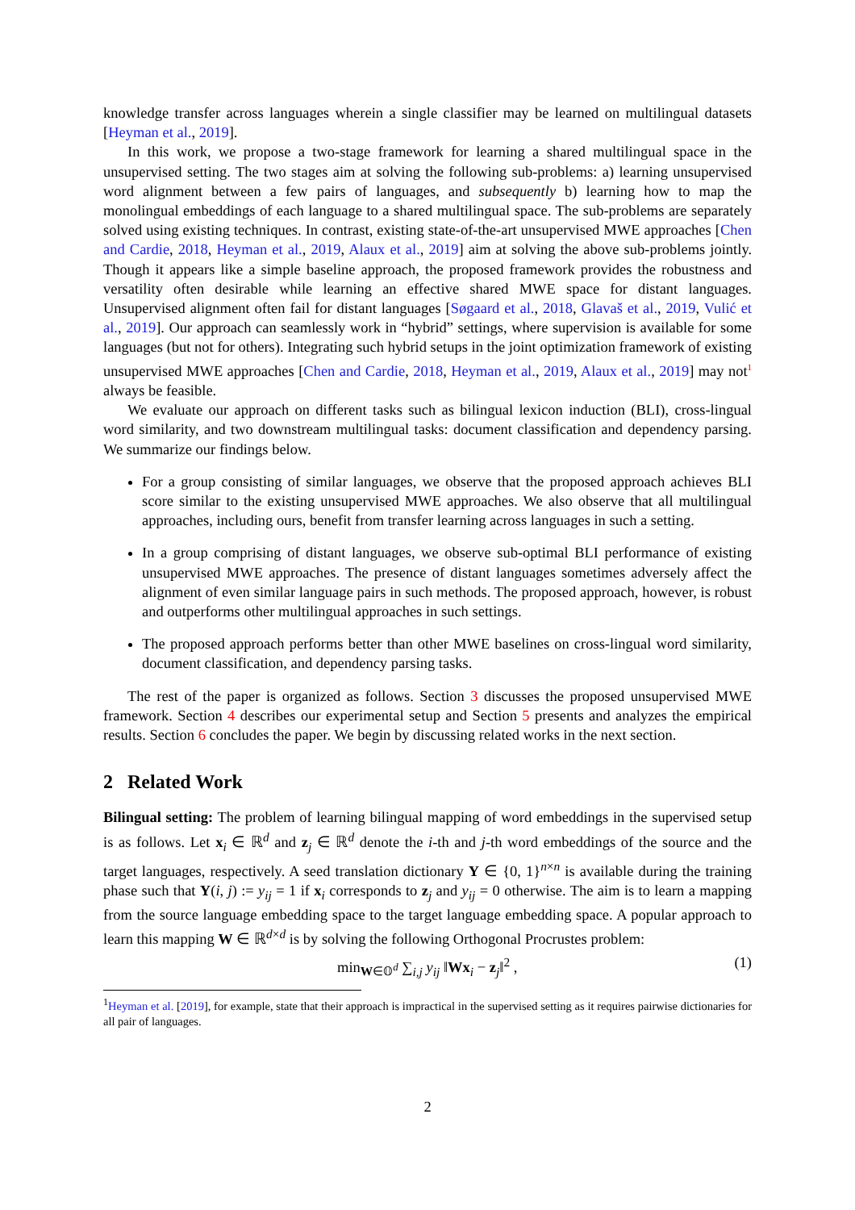knowledge transfer across languages wherein a single classifier may be learned on multilingual datasets [Heyman et al., 2019].
In this work, we propose a two-stage framework for learning a shared multilingual space in the unsupervised setting. The two stages aim at solving the following sub-problems: a) learning unsupervised word alignment between a few pairs of languages, and subsequently b) learning how to map the monolingual embeddings of each language to a shared multilingual space. The sub-problems are separately solved using existing techniques. In contrast, existing state-of-the-art unsupervised MWE approaches [Chen and Cardie, 2018, Heyman et al., 2019, Alaux et al., 2019] aim at solving the above sub-problems jointly. Though it appears like a simple baseline approach, the proposed framework provides the robustness and versatility often desirable while learning an effective shared MWE space for distant languages. Unsupervised alignment often fail for distant languages [Søgaard et al., 2018, Glavaš et al., 2019, Vulić et al., 2019]. Our approach can seamlessly work in “hybrid” settings, where supervision is available for some languages (but not for others). Integrating such hybrid setups in the joint optimization framework of existing unsupervised MWE approaches [Chen and Cardie, 2018, Heyman et al., 2019, Alaux et al., 2019] may not<sup>1</sup> always be feasible.
We evaluate our approach on different tasks such as bilingual lexicon induction (BLI), cross-lingual word similarity, and two downstream multilingual tasks: document classification and dependency parsing. We summarize our findings below.
For a group consisting of similar languages, we observe that the proposed approach achieves BLI score similar to the existing unsupervised MWE approaches. We also observe that all multilingual approaches, including ours, benefit from transfer learning across languages in such a setting.
In a group comprising of distant languages, we observe sub-optimal BLI performance of existing unsupervised MWE approaches. The presence of distant languages sometimes adversely affect the alignment of even similar language pairs in such methods. The proposed approach, however, is robust and outperforms other multilingual approaches in such settings.
The proposed approach performs better than other MWE baselines on cross-lingual word similarity, document classification, and dependency parsing tasks.
The rest of the paper is organized as follows. Section 3 discusses the proposed unsupervised MWE framework. Section 4 describes our experimental setup and Section 5 presents and analyzes the empirical results. Section 6 concludes the paper. We begin by discussing related works in the next section.
2 Related Work
Bilingual setting: The problem of learning bilingual mapping of word embeddings in the supervised setup is as follows. Let x<sub>i</sub> ∈ ℝ<sup>d</sup> and z<sub>j</sub> ∈ ℝ<sup>d</sup> denote the i-th and j-th word embeddings of the source and the target languages, respectively. A seed translation dictionary Y ∈ {0, 1}<sup>n×n</sup> is available during the training phase such that Y(i, j) := y<sub>ij</sub> = 1 if x<sub>i</sub> corresponds to z<sub>j</sub> and y<sub>ij</sub> = 0 otherwise. The aim is to learn a mapping from the source language embedding space to the target language embedding space. A popular approach to learn this mapping W ∈ ℝ<sup>d×d</sup> is by solving the following Orthogonal Procrustes problem:
min<sub>W∈𝕆<sup>d</sup></sub> ∑<sub>i,j</sub> y<sub>ij</sub> ‖Wx<sub>i</sub> − z<sub>j</sub>‖<sup>2</sup> , (1)
<sup>1</sup> Heyman et al. [2019], for example, state that their approach is impractical in the supervised setting as it requires pairwise dictionaries for all pair of languages.
2